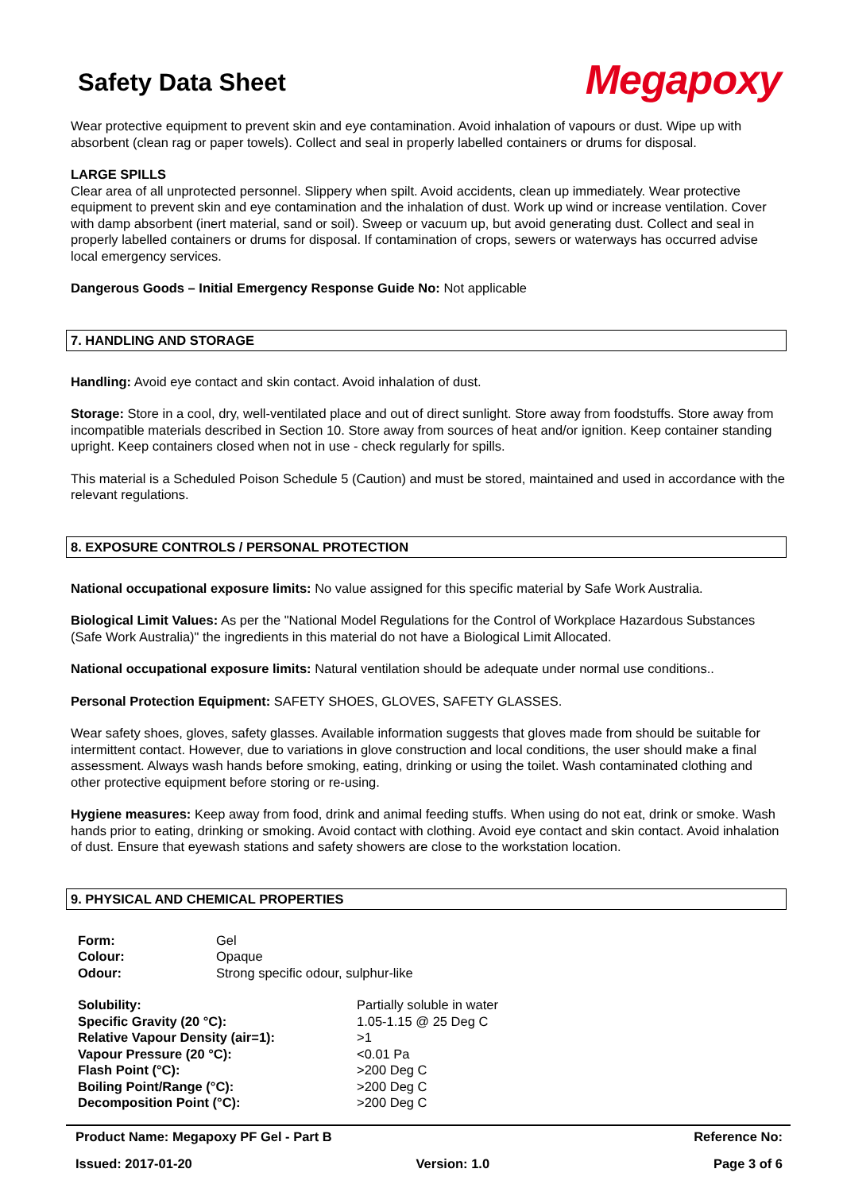Safety Data Sheet
Megapoxy
Wear protective equipment to prevent skin and eye contamination. Avoid inhalation of vapours or dust. Wipe up with absorbent (clean rag or paper towels). Collect and seal in properly labelled containers or drums for disposal.
LARGE SPILLS
Clear area of all unprotected personnel. Slippery when spilt. Avoid accidents, clean up immediately. Wear protective equipment to prevent skin and eye contamination and the inhalation of dust. Work up wind or increase ventilation. Cover with damp absorbent (inert material, sand or soil). Sweep or vacuum up, but avoid generating dust. Collect and seal in properly labelled containers or drums for disposal. If contamination of crops, sewers or waterways has occurred advise local emergency services.
Dangerous Goods – Initial Emergency Response Guide No: Not applicable
7. HANDLING AND STORAGE
Handling: Avoid eye contact and skin contact. Avoid inhalation of dust.
Storage: Store in a cool, dry, well-ventilated place and out of direct sunlight. Store away from foodstuffs. Store away from incompatible materials described in Section 10. Store away from sources of heat and/or ignition. Keep container standing upright. Keep containers closed when not in use - check regularly for spills.
This material is a Scheduled Poison Schedule 5 (Caution) and must be stored, maintained and used in accordance with the relevant regulations.
8. EXPOSURE CONTROLS / PERSONAL PROTECTION
National occupational exposure limits: No value assigned for this specific material by Safe Work Australia.
Biological Limit Values: As per the "National Model Regulations for the Control of Workplace Hazardous Substances (Safe Work Australia)" the ingredients in this material do not have a Biological Limit Allocated.
National occupational exposure limits: Natural ventilation should be adequate under normal use conditions..
Personal Protection Equipment: SAFETY SHOES, GLOVES, SAFETY GLASSES.
Wear safety shoes, gloves, safety glasses. Available information suggests that gloves made from should be suitable for intermittent contact. However, due to variations in glove construction and local conditions, the user should make a final assessment. Always wash hands before smoking, eating, drinking or using the toilet. Wash contaminated clothing and other protective equipment before storing or re-using.
Hygiene measures: Keep away from food, drink and animal feeding stuffs. When using do not eat, drink or smoke. Wash hands prior to eating, drinking or smoking. Avoid contact with clothing. Avoid eye contact and skin contact. Avoid inhalation of dust. Ensure that eyewash stations and safety showers are close to the workstation location.
9. PHYSICAL AND CHEMICAL PROPERTIES
| Form: | Gel |
| Colour: | Opaque |
| Odour: | Strong specific odour, sulphur-like |
| Solubility: | Partially soluble in water |
| Specific Gravity (20 °C): | 1.05-1.15 @ 25 Deg C |
| Relative Vapour Density (air=1): | >1 |
| Vapour Pressure (20 °C): | <0.01 Pa |
| Flash Point (°C): | >200 Deg C |
| Boiling Point/Range (°C): | >200 Deg C |
| Decomposition Point (°C): | >200 Deg C |
Product Name: Megapoxy PF Gel - Part B Reference No:
Issued: 2017-01-20 Version: 1.0 Page 3 of 6